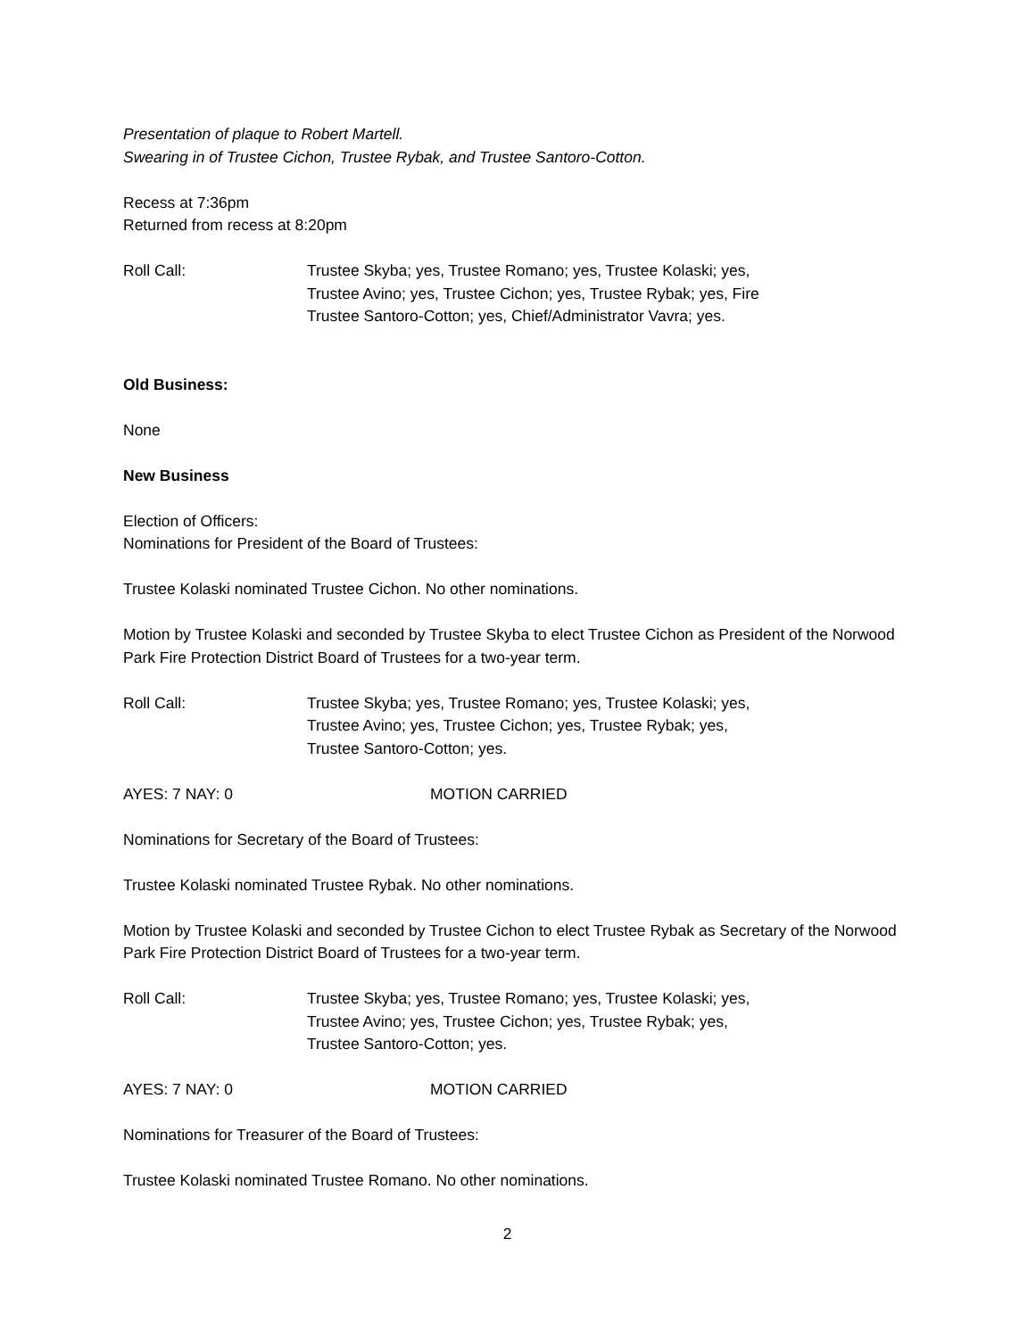Presentation of plaque to Robert Martell.
Swearing in of Trustee Cichon, Trustee Rybak, and Trustee Santoro-Cotton.
Recess at 7:36pm
Returned from recess at 8:20pm
Roll Call: Trustee Skyba; yes, Trustee Romano; yes, Trustee Kolaski; yes,
Trustee Avino; yes, Trustee Cichon; yes, Trustee Rybak; yes, Fire
Trustee Santoro-Cotton; yes, Chief/Administrator Vavra; yes.
Old Business:
None
New Business
Election of Officers:
Nominations for President of the Board of Trustees:
Trustee Kolaski nominated Trustee Cichon. No other nominations.
Motion by Trustee Kolaski and seconded by Trustee Skyba to elect Trustee Cichon as President of the Norwood Park Fire Protection District Board of Trustees for a two-year term.
Roll Call: Trustee Skyba; yes, Trustee Romano; yes, Trustee Kolaski; yes,
Trustee Avino; yes, Trustee Cichon; yes, Trustee Rybak; yes,
Trustee Santoro-Cotton; yes.
AYES: 7 NAY: 0 MOTION CARRIED
Nominations for Secretary of the Board of Trustees:
Trustee Kolaski nominated Trustee Rybak. No other nominations.
Motion by Trustee Kolaski and seconded by Trustee Cichon to elect Trustee Rybak as Secretary of the Norwood Park Fire Protection District Board of Trustees for a two-year term.
Roll Call: Trustee Skyba; yes, Trustee Romano; yes, Trustee Kolaski; yes,
Trustee Avino; yes, Trustee Cichon; yes, Trustee Rybak; yes,
Trustee Santoro-Cotton; yes.
AYES: 7 NAY: 0 MOTION CARRIED
Nominations for Treasurer of the Board of Trustees:
Trustee Kolaski nominated Trustee Romano. No other nominations.
2